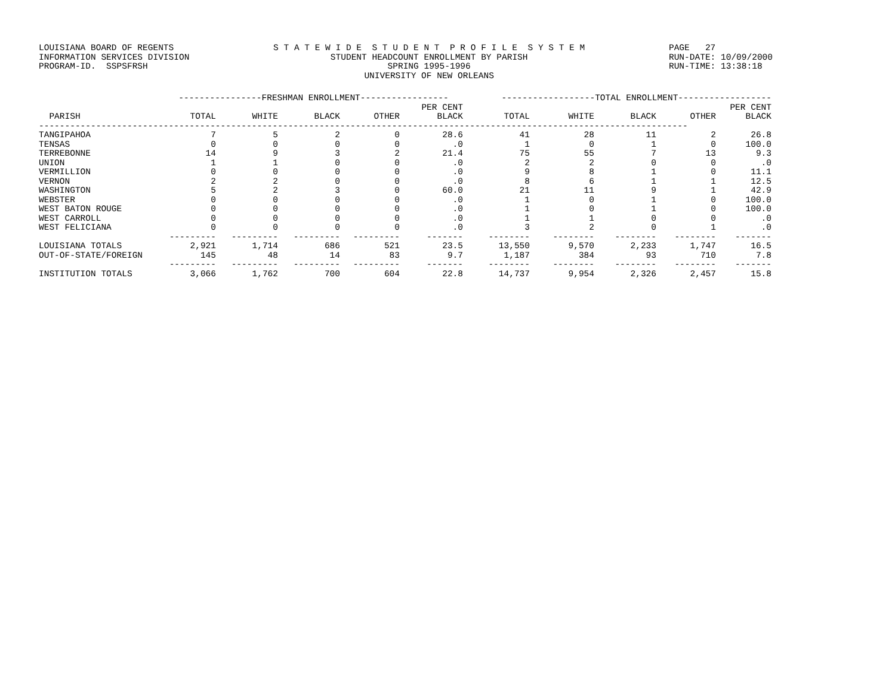LOUISIANA BOARD OF REGENTS INFORMATION SERVICES DIVISION PROGRAM-ID. SSPSFRSH
S T A T E W I D E S T U D E N T P R O F I L E S Y S T E M STUDENT HEADCOUNT ENROLLMENT BY PARISH SPRING 1995-1996 UNIVERSITY OF NEW ORLEANS
PAGE 27 RUN-DATE: 10/09/2000 RUN-TIME: 13:38:18
| | ----------------FRESHMAN ENROLLMENT----------------- | | | | | ------------------TOTAL ENROLLMENT------------------ | | | | |
| --- | --- | --- | --- | --- | --- | --- | --- | --- | --- | --- |
| PARISH | TOTAL | WHITE | BLACK | OTHER | PER CENT BLACK | TOTAL | WHITE | BLACK | OTHER | PER CENT BLACK |
| ----------------------------------------------------------------------------------------------------------------------------- | | | | | | | | | | |
| TANGIPAHOA | 7 | 5 | 2 | 0 | 28.6 | 41 | 28 | 11 | 2 | 26.8 |
| TENSAS | 0 | 0 | 0 | 0 | .0 | 1 | 0 | 1 | 0 | 100.0 |
| TERREBONNE | 14 | 9 | 3 | 2 | 21.4 | 75 | 55 | 7 | 13 | 9.3 |
| UNION | 1 | 1 | 0 | 0 | .0 | 2 | 2 | 0 | 0 | .0 |
| VERMILLION | 0 | 0 | 0 | 0 | .0 | 9 | 8 | 1 | 0 | 11.1 |
| VERNON | 2 | 2 | 0 | 0 | .0 | 8 | 6 | 1 | 1 | 12.5 |
| WASHINGTON | 5 | 2 | 3 | 0 | 60.0 | 21 | 11 | 9 | 1 | 42.9 |
| WEBSTER | 0 | 0 | 0 | 0 | .0 | 1 | 0 | 1 | 0 | 100.0 |
| WEST BATON ROUGE | 0 | 0 | 0 | 0 | .0 | 1 | 0 | 1 | 0 | 100.0 |
| WEST CARROLL | 0 | 0 | 0 | 0 | .0 | 1 | 1 | 0 | 0 | .0 |
| WEST FELICIANA | 0 | 0 | 0 | 0 | .0 | 3 | 2 | 0 | 1 | .0 |
| | --------- | --------- | --------- | --------- | ------- | -------- | -------- | -------- | -------- | ------- |
| LOUISIANA TOTALS | 2,921 | 1,714 | 686 | 521 | 23.5 | 13,550 | 9,570 | 2,233 | 1,747 | 16.5 |
| OUT-OF-STATE/FOREIGN | 145 | 48 | 14 | 83 | 9.7 | 1,187 | 384 | 93 | 710 | 7.8 |
| | --------- | --------- | --------- | --------- | ------- | -------- | -------- | -------- | -------- | ------- |
| INSTITUTION TOTALS | 3,066 | 1,762 | 700 | 604 | 22.8 | 14,737 | 9,954 | 2,326 | 2,457 | 15.8 |